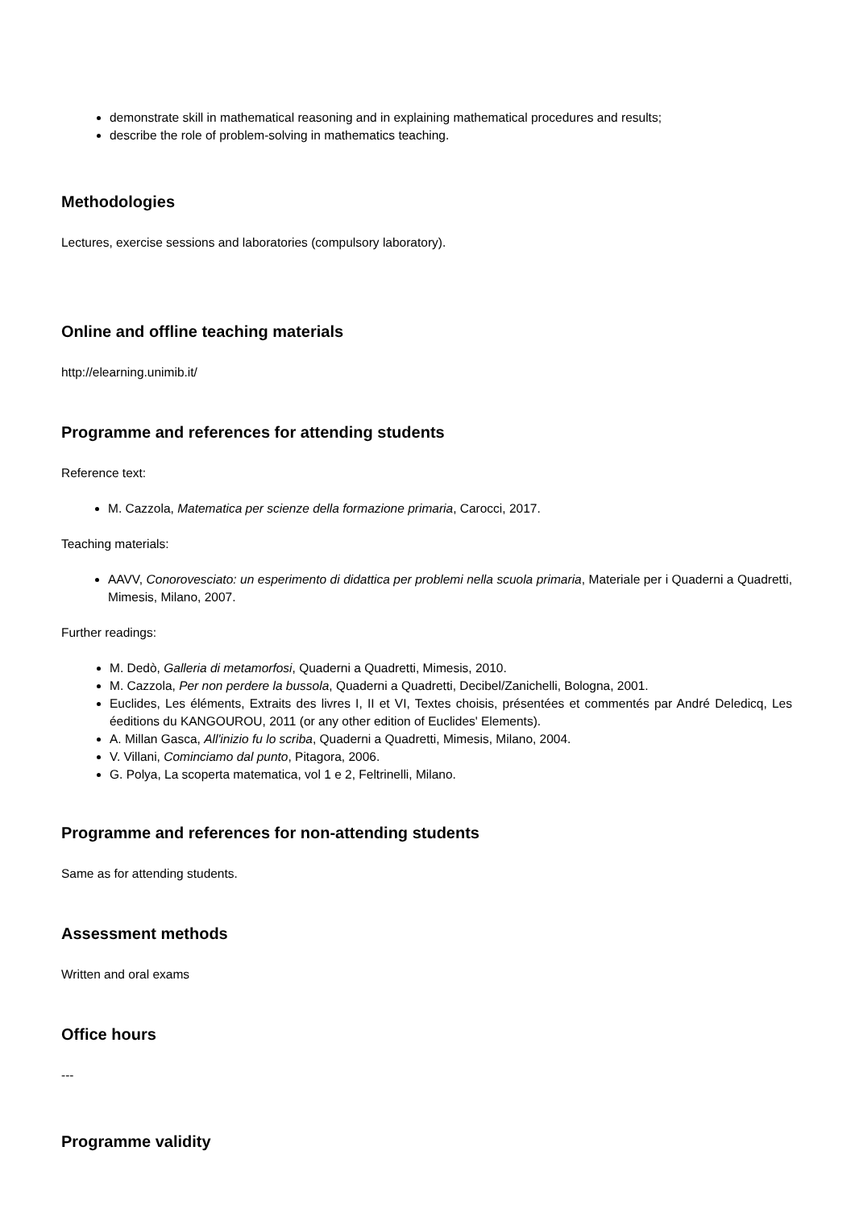demonstrate skill in mathematical reasoning and in explaining mathematical procedures and results;
describe the role of problem-solving in mathematics teaching.
Methodologies
Lectures, exercise sessions and laboratories (compulsory laboratory).
Online and offline teaching materials
http://elearning.unimib.it/
Programme and references for attending students
Reference text:
M. Cazzola, Matematica per scienze della formazione primaria, Carocci, 2017.
Teaching materials:
AAVV, Conorovesciato: un esperimento di didattica per problemi nella scuola primaria, Materiale per i Quaderni a Quadretti, Mimesis, Milano, 2007.
Further readings:
M. Dedò, Galleria di metamorfosi, Quaderni a Quadretti, Mimesis, 2010.
M. Cazzola, Per non perdere la bussola, Quaderni a Quadretti, Decibel/Zanichelli, Bologna, 2001.
Euclides, Les éléments, Extraits des livres I, II et VI, Textes choisis, présentées et commentés par André Deledicq, Les éeditions du KANGOUROU, 2011 (or any other edition of Euclides' Elements).
A. Millan Gasca, All'inizio fu lo scriba, Quaderni a Quadretti, Mimesis, Milano, 2004.
V. Villani, Cominciamo dal punto, Pitagora, 2006.
G. Polya, La scoperta matematica, vol 1 e 2, Feltrinelli, Milano.
Programme and references for non-attending students
Same as for attending students.
Assessment methods
Written and oral exams
Office hours
---
Programme validity